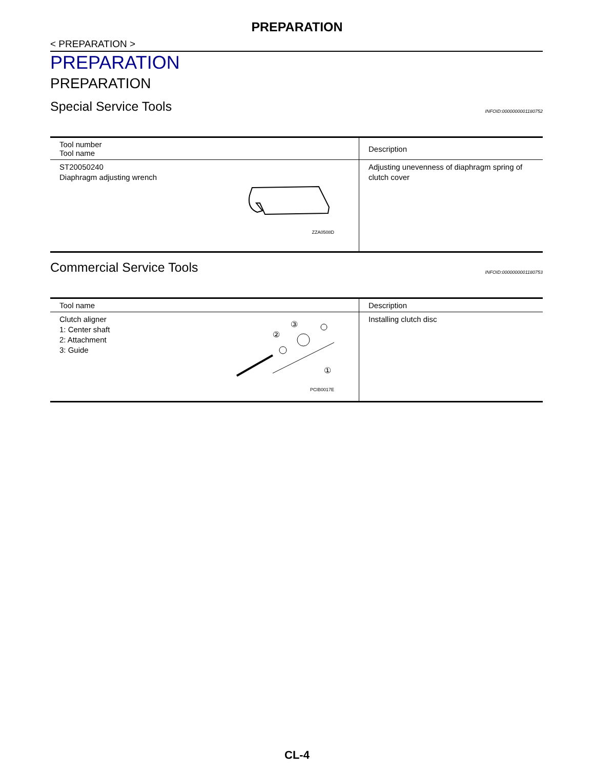PREPARATION
< PREPARATION >
PREPARATION
PREPARATION
Special Service Tools INFOID:0000000001180752
| Tool number Tool name | Description |
| --- | --- |
| ST20050240 Diaphragm adjusting wrench ZZA0508D | Adjusting unevenness of diaphragm spring of clutch cover |
Commercial Service Tools INFOID:0000000001180753
| Tool name | Description |
| --- | --- |
| Clutch aligner 1: Center shaft 2: Attachment 3: Guide ① ② ③ PCIB0017E | Installing clutch disc |
CL-4